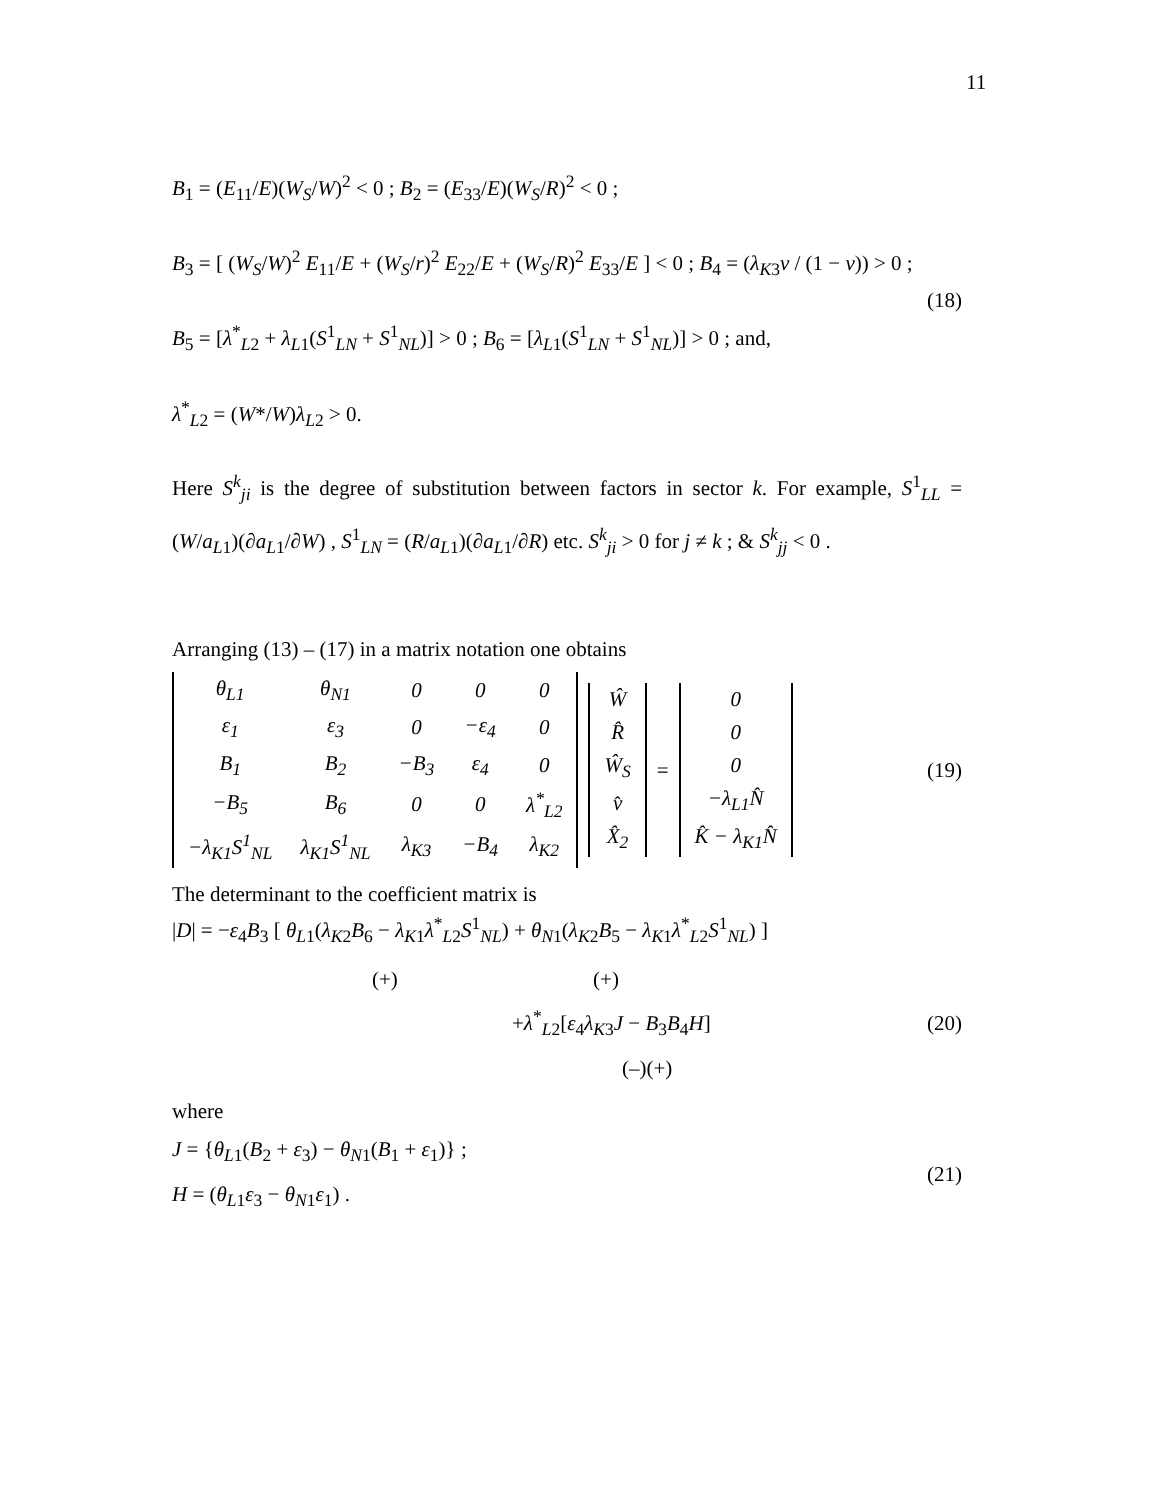11
B<sub>1</sub> = (E<sub>11</sub>/E)(W<sub>S</sub>/W)<sup>2</sup> < 0 ; B<sub>2</sub> = (E<sub>33</sub>/E)(W<sub>S</sub>/R)<sup>2</sup> < 0 ;
B<sub>3</sub> = [ (W<sub>S</sub>/W)<sup>2</sup> E<sub>11</sub>/E + (W<sub>S</sub>/r)<sup>2</sup> E<sub>22</sub>/E + (W<sub>S</sub>/R)<sup>2</sup> E<sub>33</sub>/E ] < 0 ; B<sub>4</sub> = (λ<sub>K</sub><sub>3</sub>v / (1 − v)) > 0 ;
B<sub>5</sub> = [λ<sup>*</sup><sub>L2</sub> + λ<sub>L1</sub>(S<sup>1</sup><sub>LN</sub> + S<sup>1</sup><sub>NL</sub>)] > 0 ; B<sub>6</sub> = [λ<sub>L1</sub>(S<sup>1</sup><sub>LN</sub> + S<sup>1</sup><sub>NL</sub>)] > 0 ; and,
λ<sup>*</sup><sub>L2</sub> = (W*/W)λ<sub>L2</sub> > 0.
(18)
Here S<sup>k</sup><sub>ji</sub> is the degree of substitution between factors in sector k. For example, S<sup>1</sup><sub>LL</sub> = (W/a<sub>L1</sub>)(∂a<sub>L1</sub>/∂W) , S<sup>1</sup><sub>LN</sub> = (R/a<sub>L1</sub>)(∂a<sub>L1</sub>/∂R) etc. S<sup>k</sup><sub>ji</sub> > 0 for j ≠ k ; & S<sup>k</sup><sub>jj</sub> < 0 .
Arranging (13) – (17) in a matrix notation one obtains
| θ<sub>L1</sub> | θ<sub>N1</sub> | 0 | 0 | 0 |
| ε<sub>1</sub> | ε<sub>3</sub> | 0 | −ε<sub>4</sub> | 0 |
| B<sub>1</sub> | B<sub>2</sub> | −B<sub>3</sub> | ε<sub>4</sub> | 0 |
| −B<sub>5</sub> | B<sub>6</sub> | 0 | 0 | λ<sup>*</sup><sub>L2</sub> |
| −λ<sub>K1</sub>S<sup>1</sup><sub>NL</sub> | λ<sub>K1</sub>S<sup>1</sup><sub>NL</sub> | λ<sub>K3</sub> | −B<sub>4</sub> | λ<sub>K2</sub> |
| Ŵ |
| R̂ |
| Ŵ<sub>S</sub> |
| v̂ |
| X̂<sub>2</sub> |
=
| 0 |
| 0 |
| 0 |
| −λ<sub>L1</sub>N̂ |
| K̂ − λ<sub>K1</sub>N̂ |
(19)
The determinant to the coefficient matrix is
|D| = −ε<sub>4</sub>B<sub>3</sub> [ θ<sub>L1</sub>(λ<sub>K2</sub>B<sub>6</sub> − λ<sub>K1</sub>λ<sup>*</sup><sub>L2</sub>S<sup>1</sup><sub>NL</sub>) + θ<sub>N1</sub>(λ<sub>K2</sub>B<sub>5</sub> − λ<sub>K1</sub>λ<sup>*</sup><sub>L2</sub>S<sup>1</sup><sub>NL</sub>) ]
(+) (+)
+λ<sup>*</sup><sub>L2</sub>[ε<sub>4</sub>λ<sub>K3</sub>J − B<sub>3</sub>B<sub>4</sub>H] (20)
(–)(+)
where
J = {θ<sub>L1</sub>(B<sub>2</sub> + ε<sub>3</sub>) − θ<sub>N1</sub>(B<sub>1</sub> + ε<sub>1</sub>)} ;
H = (θ<sub>L1</sub>ε<sub>3</sub> − θ<sub>N1</sub>ε<sub>1</sub>) .
(21)